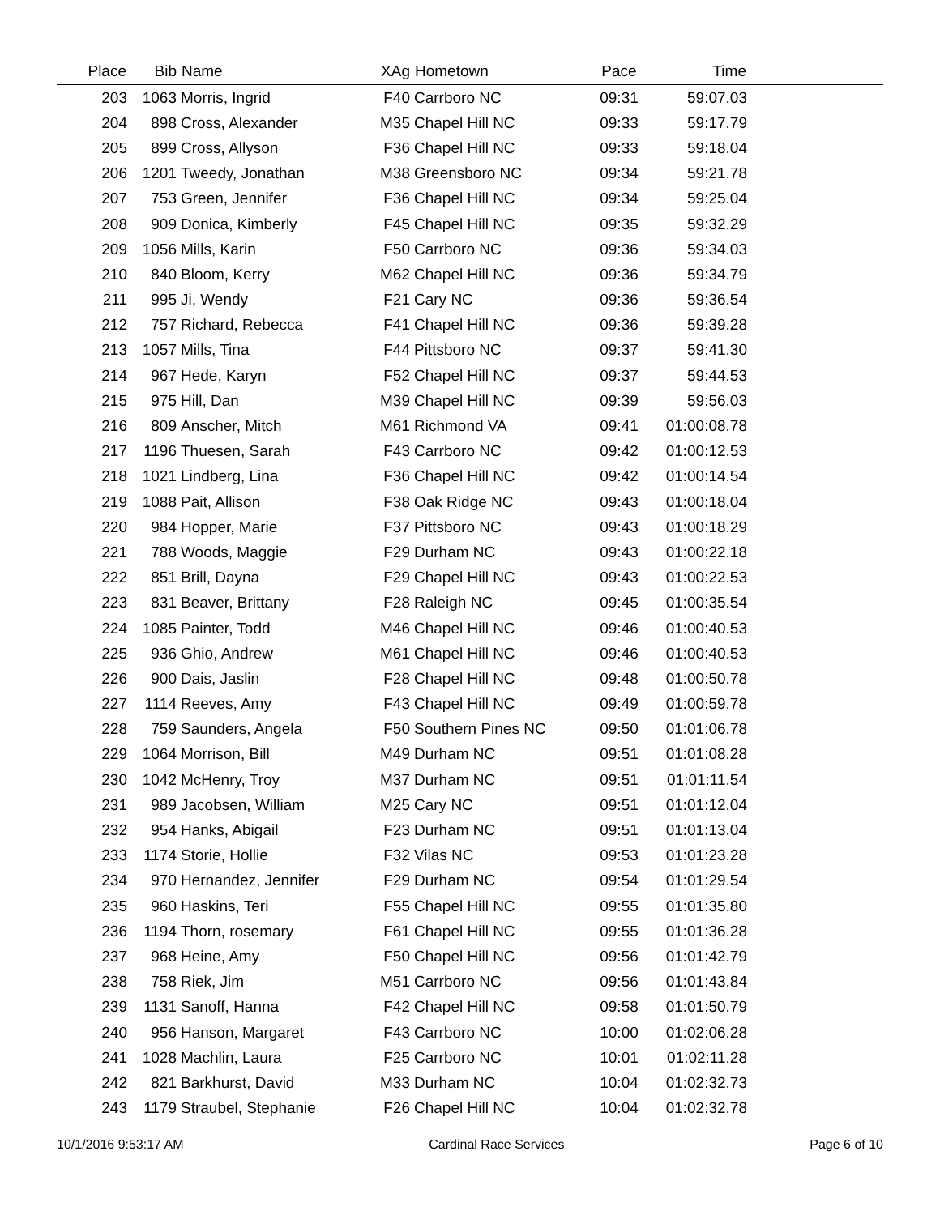| Place | Bib | Name | XAg | Hometown | Pace | Time | |
| --- | --- | --- | --- | --- | --- | --- | --- |
| 203 | 1063 | Morris, Ingrid | F40 | Carrboro NC | 09:31 | 59:07.03 | |
| 204 | 898 | Cross, Alexander | M35 | Chapel Hill NC | 09:33 | 59:17.79 | |
| 205 | 899 | Cross, Allyson | F36 | Chapel Hill NC | 09:33 | 59:18.04 | |
| 206 | 1201 | Tweedy, Jonathan | M38 | Greensboro NC | 09:34 | 59:21.78 | |
| 207 | 753 | Green, Jennifer | F36 | Chapel Hill NC | 09:34 | 59:25.04 | |
| 208 | 909 | Donica, Kimberly | F45 | Chapel Hill NC | 09:35 | 59:32.29 | |
| 209 | 1056 | Mills, Karin | F50 | Carrboro NC | 09:36 | 59:34.03 | |
| 210 | 840 | Bloom, Kerry | M62 | Chapel Hill NC | 09:36 | 59:34.79 | |
| 211 | 995 | Ji, Wendy | F21 | Cary NC | 09:36 | 59:36.54 | |
| 212 | 757 | Richard, Rebecca | F41 | Chapel Hill NC | 09:36 | 59:39.28 | |
| 213 | 1057 | Mills, Tina | F44 | Pittsboro NC | 09:37 | 59:41.30 | |
| 214 | 967 | Hede, Karyn | F52 | Chapel Hill NC | 09:37 | 59:44.53 | |
| 215 | 975 | Hill, Dan | M39 | Chapel Hill NC | 09:39 | 59:56.03 | |
| 216 | 809 | Anscher, Mitch | M61 | Richmond VA | 09:41 | 01:00:08.78 | |
| 217 | 1196 | Thuesen, Sarah | F43 | Carrboro NC | 09:42 | 01:00:12.53 | |
| 218 | 1021 | Lindberg, Lina | F36 | Chapel Hill NC | 09:42 | 01:00:14.54 | |
| 219 | 1088 | Pait, Allison | F38 | Oak Ridge NC | 09:43 | 01:00:18.04 | |
| 220 | 984 | Hopper, Marie | F37 | Pittsboro NC | 09:43 | 01:00:18.29 | |
| 221 | 788 | Woods, Maggie | F29 | Durham NC | 09:43 | 01:00:22.18 | |
| 222 | 851 | Brill, Dayna | F29 | Chapel Hill NC | 09:43 | 01:00:22.53 | |
| 223 | 831 | Beaver, Brittany | F28 | Raleigh NC | 09:45 | 01:00:35.54 | |
| 224 | 1085 | Painter, Todd | M46 | Chapel Hill NC | 09:46 | 01:00:40.53 | |
| 225 | 936 | Ghio, Andrew | M61 | Chapel Hill NC | 09:46 | 01:00:40.53 | |
| 226 | 900 | Dais, Jaslin | F28 | Chapel Hill NC | 09:48 | 01:00:50.78 | |
| 227 | 1114 | Reeves, Amy | F43 | Chapel Hill NC | 09:49 | 01:00:59.78 | |
| 228 | 759 | Saunders, Angela | F50 | Southern Pines NC | 09:50 | 01:01:06.78 | |
| 229 | 1064 | Morrison, Bill | M49 | Durham NC | 09:51 | 01:01:08.28 | |
| 230 | 1042 | McHenry, Troy | M37 | Durham NC | 09:51 | 01:01:11.54 | |
| 231 | 989 | Jacobsen, William | M25 | Cary NC | 09:51 | 01:01:12.04 | |
| 232 | 954 | Hanks, Abigail | F23 | Durham NC | 09:51 | 01:01:13.04 | |
| 233 | 1174 | Storie, Hollie | F32 | Vilas NC | 09:53 | 01:01:23.28 | |
| 234 | 970 | Hernandez, Jennifer | F29 | Durham NC | 09:54 | 01:01:29.54 | |
| 235 | 960 | Haskins, Teri | F55 | Chapel Hill NC | 09:55 | 01:01:35.80 | |
| 236 | 1194 | Thorn, rosemary | F61 | Chapel Hill NC | 09:55 | 01:01:36.28 | |
| 237 | 968 | Heine, Amy | F50 | Chapel Hill NC | 09:56 | 01:01:42.79 | |
| 238 | 758 | Riek, Jim | M51 | Carrboro NC | 09:56 | 01:01:43.84 | |
| 239 | 1131 | Sanoff, Hanna | F42 | Chapel Hill NC | 09:58 | 01:01:50.79 | |
| 240 | 956 | Hanson, Margaret | F43 | Carrboro NC | 10:00 | 01:02:06.28 | |
| 241 | 1028 | Machlin, Laura | F25 | Carrboro NC | 10:01 | 01:02:11.28 | |
| 242 | 821 | Barkhurst, David | M33 | Durham NC | 10:04 | 01:02:32.73 | |
| 243 | 1179 | Straubel, Stephanie | F26 | Chapel Hill NC | 10:04 | 01:02:32.78 | |
10/1/2016 9:53:17 AM Cardinal Race Services Page 6 of 10